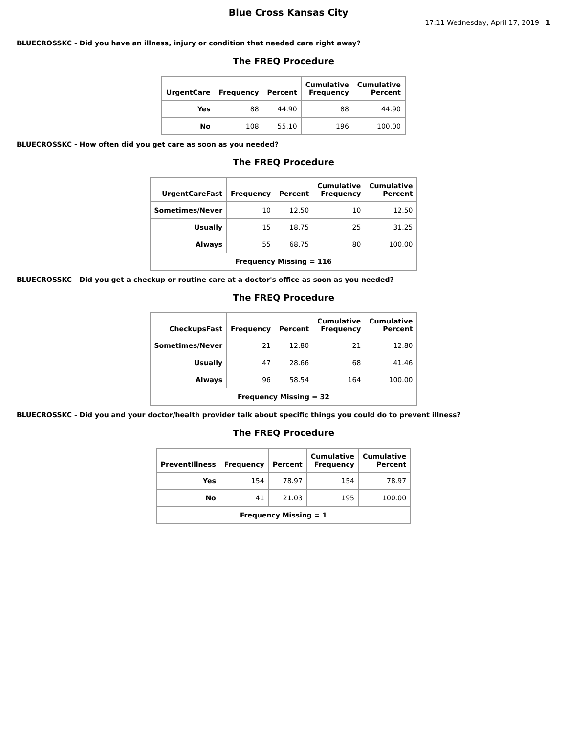Blue Cross Kansas City
17:11 Wednesday, April 17, 2019 1
BLUECROSSKC - Did you have an illness, injury or condition that needed care right away?
The FREQ Procedure
| UrgentCare | Frequency | Percent | Cumulative Frequency | Cumulative Percent |
| --- | --- | --- | --- | --- |
| Yes | 88 | 44.90 | 88 | 44.90 |
| No | 108 | 55.10 | 196 | 100.00 |
BLUECROSSKC - How often did you get care as soon as you needed?
The FREQ Procedure
| UrgentCareFast | Frequency | Percent | Cumulative Frequency | Cumulative Percent |
| --- | --- | --- | --- | --- |
| Sometimes/Never | 10 | 12.50 | 10 | 12.50 |
| Usually | 15 | 18.75 | 25 | 31.25 |
| Always | 55 | 68.75 | 80 | 100.00 |
| Frequency Missing = 116 | | | | |
BLUECROSSKC - Did you get a checkup or routine care at a doctor's office as soon as you needed?
The FREQ Procedure
| CheckupsFast | Frequency | Percent | Cumulative Frequency | Cumulative Percent |
| --- | --- | --- | --- | --- |
| Sometimes/Never | 21 | 12.80 | 21 | 12.80 |
| Usually | 47 | 28.66 | 68 | 41.46 |
| Always | 96 | 58.54 | 164 | 100.00 |
| Frequency Missing = 32 | | | | |
BLUECROSSKC - Did you and your doctor/health provider talk about specific things you could do to prevent illness?
The FREQ Procedure
| PreventIllness | Frequency | Percent | Cumulative Frequency | Cumulative Percent |
| --- | --- | --- | --- | --- |
| Yes | 154 | 78.97 | 154 | 78.97 |
| No | 41 | 21.03 | 195 | 100.00 |
| Frequency Missing = 1 | | | | |